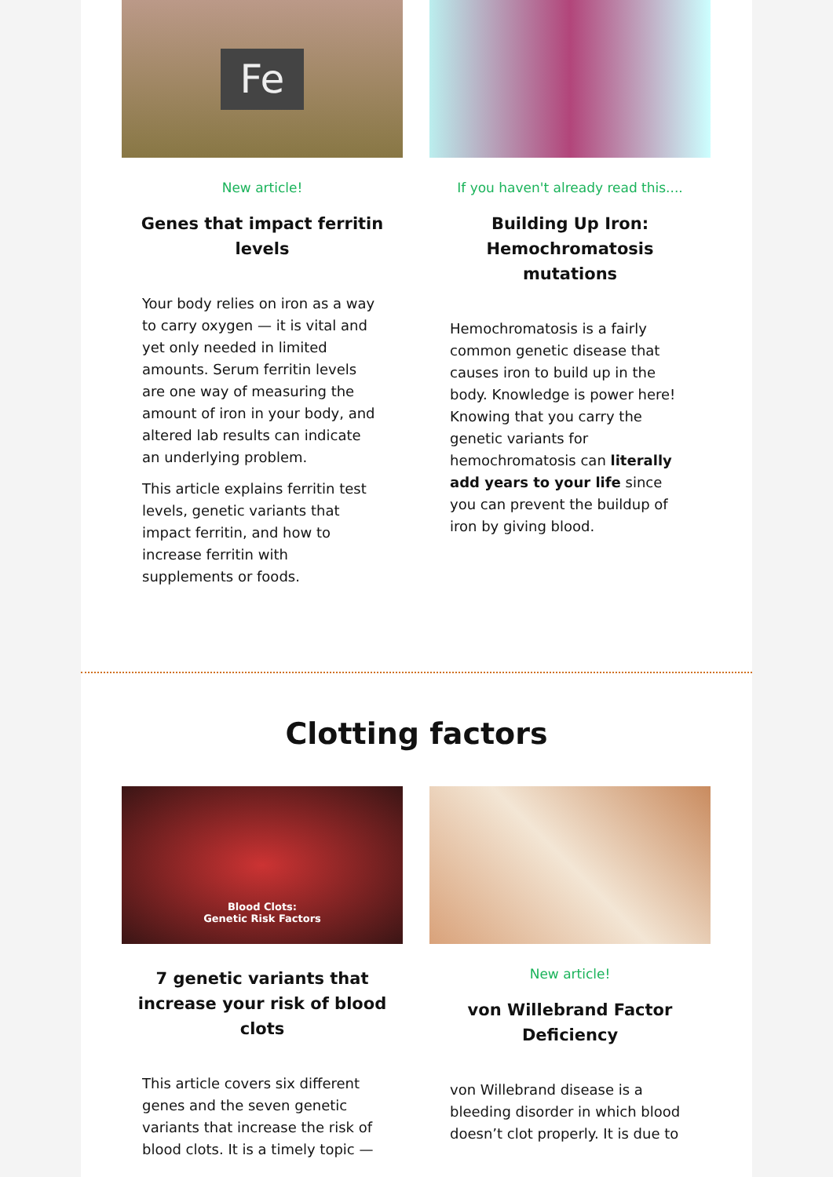Fe
New article!
Genes that impact ferritin levels
Your body relies on iron as a way to carry oxygen — it is vital and yet only needed in limited amounts. Serum ferritin levels are one way of measuring the amount of iron in your body, and altered lab results can indicate an underlying problem.
This article explains ferritin test levels, genetic variants that impact ferritin, and how to increase ferritin with supplements or foods.
If you haven't already read this....
Building Up Iron: Hemochromatosis mutations
Hemochromatosis is a fairly common genetic disease that causes iron to build up in the body. Knowledge is power here! Knowing that you carry the genetic variants for hemochromatosis can literally add years to your life since you can prevent the buildup of iron by giving blood.
Clotting factors
Blood Clots:
Genetic Risk Factors
7 genetic variants that increase your risk of blood clots
This article covers six different genes and the seven genetic variants that increase the risk of blood clots. It is a timely topic —
New article!
von Willebrand Factor Deficiency
von Willebrand disease is a bleeding disorder in which blood doesn’t clot properly. It is due to